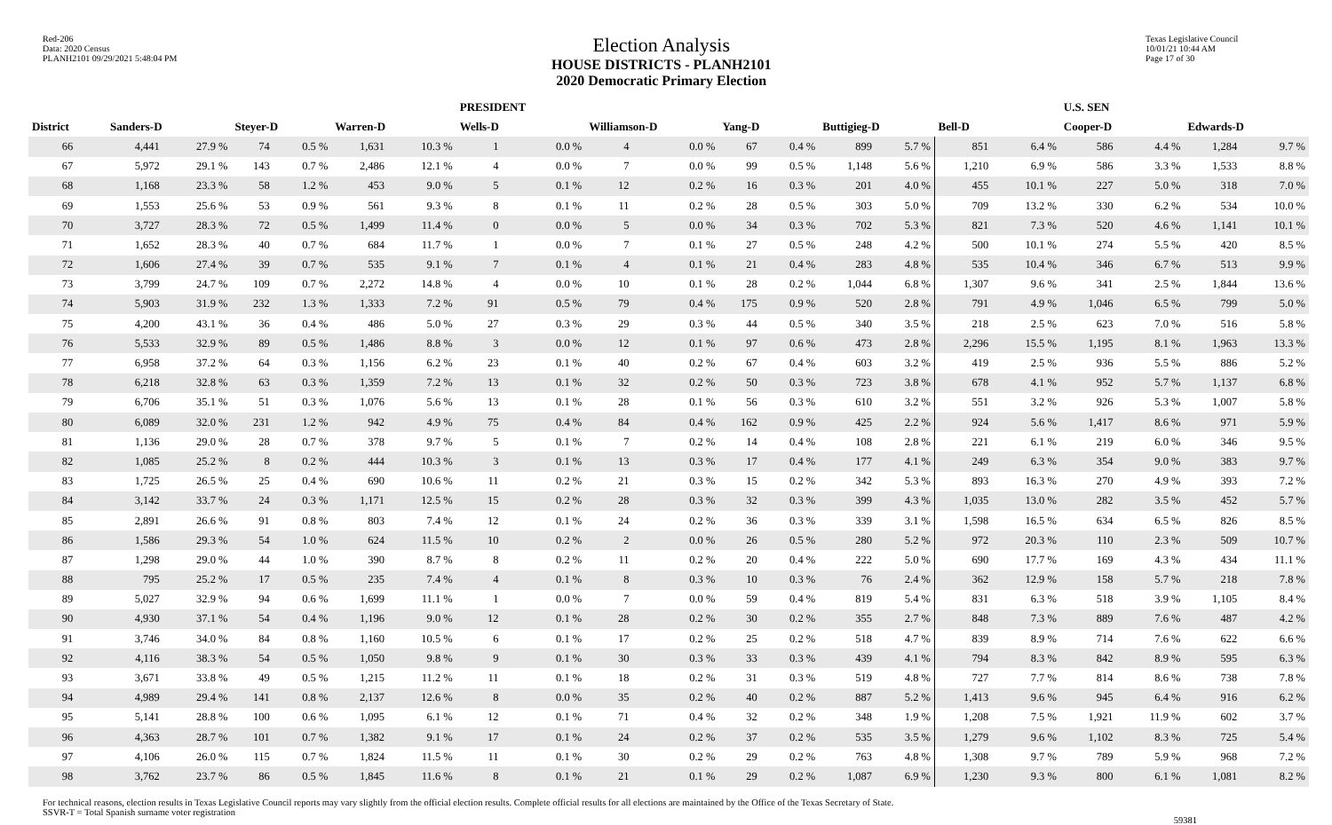Red-206
Data: 2020 Census
PLANH2101 09/29/2021 5:48:04 PM
Election Analysis
HOUSE DISTRICTS - PLANH2101
2020 Democratic Primary Election
Texas Legislative Council
10/01/21 10:44 AM
Page 17 of 30
| | | | | | | | PRESIDENT | | | | | | | | | | U.S. SEN | | | |
| --- | --- | --- | --- | --- | --- | --- | --- | --- | --- | --- | --- | --- | --- | --- | --- | --- | --- | --- | --- | --- |
| District | Sanders-D | | Steyer-D | | Warren-D | | Wells-D | | Williamson-D | | Yang-D | | Buttigieg-D | | Bell-D | | Cooper-D | | Edwards-D | |
| 66 | 4,441 | 27.9 % | 74 | 0.5 % | 1,631 | 10.3 % | 1 | 0.0 % | 4 | 0.0 % | 67 | 0.4 % | 899 | 5.7 % | 851 | 6.4 % | 586 | 4.4 % | 1,284 | 9.7 % |
| 67 | 5,972 | 29.1 % | 143 | 0.7 % | 2,486 | 12.1 % | 4 | 0.0 % | 7 | 0.0 % | 99 | 0.5 % | 1,148 | 5.6 % | 1,210 | 6.9 % | 586 | 3.3 % | 1,533 | 8.8 % |
| 68 | 1,168 | 23.3 % | 58 | 1.2 % | 453 | 9.0 % | 5 | 0.1 % | 12 | 0.2 % | 16 | 0.3 % | 201 | 4.0 % | 455 | 10.1 % | 227 | 5.0 % | 318 | 7.0 % |
| 69 | 1,553 | 25.6 % | 53 | 0.9 % | 561 | 9.3 % | 8 | 0.1 % | 11 | 0.2 % | 28 | 0.5 % | 303 | 5.0 % | 709 | 13.2 % | 330 | 6.2 % | 534 | 10.0 % |
| 70 | 3,727 | 28.3 % | 72 | 0.5 % | 1,499 | 11.4 % | 0 | 0.0 % | 5 | 0.0 % | 34 | 0.3 % | 702 | 5.3 % | 821 | 7.3 % | 520 | 4.6 % | 1,141 | 10.1 % |
| 71 | 1,652 | 28.3 % | 40 | 0.7 % | 684 | 11.7 % | 1 | 0.0 % | 7 | 0.1 % | 27 | 0.5 % | 248 | 4.2 % | 500 | 10.1 % | 274 | 5.5 % | 420 | 8.5 % |
| 72 | 1,606 | 27.4 % | 39 | 0.7 % | 535 | 9.1 % | 7 | 0.1 % | 4 | 0.1 % | 21 | 0.4 % | 283 | 4.8 % | 535 | 10.4 % | 346 | 6.7 % | 513 | 9.9 % |
| 73 | 3,799 | 24.7 % | 109 | 0.7 % | 2,272 | 14.8 % | 4 | 0.0 % | 10 | 0.1 % | 28 | 0.2 % | 1,044 | 6.8 % | 1,307 | 9.6 % | 341 | 2.5 % | 1,844 | 13.6 % |
| 74 | 5,903 | 31.9 % | 232 | 1.3 % | 1,333 | 7.2 % | 91 | 0.5 % | 79 | 0.4 % | 175 | 0.9 % | 520 | 2.8 % | 791 | 4.9 % | 1,046 | 6.5 % | 799 | 5.0 % |
| 75 | 4,200 | 43.1 % | 36 | 0.4 % | 486 | 5.0 % | 27 | 0.3 % | 29 | 0.3 % | 44 | 0.5 % | 340 | 3.5 % | 218 | 2.5 % | 623 | 7.0 % | 516 | 5.8 % |
| 76 | 5,533 | 32.9 % | 89 | 0.5 % | 1,486 | 8.8 % | 3 | 0.0 % | 12 | 0.1 % | 97 | 0.6 % | 473 | 2.8 % | 2,296 | 15.5 % | 1,195 | 8.1 % | 1,963 | 13.3 % |
| 77 | 6,958 | 37.2 % | 64 | 0.3 % | 1,156 | 6.2 % | 23 | 0.1 % | 40 | 0.2 % | 67 | 0.4 % | 603 | 3.2 % | 419 | 2.5 % | 936 | 5.5 % | 886 | 5.2 % |
| 78 | 6,218 | 32.8 % | 63 | 0.3 % | 1,359 | 7.2 % | 13 | 0.1 % | 32 | 0.2 % | 50 | 0.3 % | 723 | 3.8 % | 678 | 4.1 % | 952 | 5.7 % | 1,137 | 6.8 % |
| 79 | 6,706 | 35.1 % | 51 | 0.3 % | 1,076 | 5.6 % | 13 | 0.1 % | 28 | 0.1 % | 56 | 0.3 % | 610 | 3.2 % | 551 | 3.2 % | 926 | 5.3 % | 1,007 | 5.8 % |
| 80 | 6,089 | 32.0 % | 231 | 1.2 % | 942 | 4.9 % | 75 | 0.4 % | 84 | 0.4 % | 162 | 0.9 % | 425 | 2.2 % | 924 | 5.6 % | 1,417 | 8.6 % | 971 | 5.9 % |
| 81 | 1,136 | 29.0 % | 28 | 0.7 % | 378 | 9.7 % | 5 | 0.1 % | 7 | 0.2 % | 14 | 0.4 % | 108 | 2.8 % | 221 | 6.1 % | 219 | 6.0 % | 346 | 9.5 % |
| 82 | 1,085 | 25.2 % | 8 | 0.2 % | 444 | 10.3 % | 3 | 0.1 % | 13 | 0.3 % | 17 | 0.4 % | 177 | 4.1 % | 249 | 6.3 % | 354 | 9.0 % | 383 | 9.7 % |
| 83 | 1,725 | 26.5 % | 25 | 0.4 % | 690 | 10.6 % | 11 | 0.2 % | 21 | 0.3 % | 15 | 0.2 % | 342 | 5.3 % | 893 | 16.3 % | 270 | 4.9 % | 393 | 7.2 % |
| 84 | 3,142 | 33.7 % | 24 | 0.3 % | 1,171 | 12.5 % | 15 | 0.2 % | 28 | 0.3 % | 32 | 0.3 % | 399 | 4.3 % | 1,035 | 13.0 % | 282 | 3.5 % | 452 | 5.7 % |
| 85 | 2,891 | 26.6 % | 91 | 0.8 % | 803 | 7.4 % | 12 | 0.1 % | 24 | 0.2 % | 36 | 0.3 % | 339 | 3.1 % | 1,598 | 16.5 % | 634 | 6.5 % | 826 | 8.5 % |
| 86 | 1,586 | 29.3 % | 54 | 1.0 % | 624 | 11.5 % | 10 | 0.2 % | 2 | 0.0 % | 26 | 0.5 % | 280 | 5.2 % | 972 | 20.3 % | 110 | 2.3 % | 509 | 10.7 % |
| 87 | 1,298 | 29.0 % | 44 | 1.0 % | 390 | 8.7 % | 8 | 0.2 % | 11 | 0.2 % | 20 | 0.4 % | 222 | 5.0 % | 690 | 17.7 % | 169 | 4.3 % | 434 | 11.1 % |
| 88 | 795 | 25.2 % | 17 | 0.5 % | 235 | 7.4 % | 4 | 0.1 % | 8 | 0.3 % | 10 | 0.3 % | 76 | 2.4 % | 362 | 12.9 % | 158 | 5.7 % | 218 | 7.8 % |
| 89 | 5,027 | 32.9 % | 94 | 0.6 % | 1,699 | 11.1 % | 1 | 0.0 % | 7 | 0.0 % | 59 | 0.4 % | 819 | 5.4 % | 831 | 6.3 % | 518 | 3.9 % | 1,105 | 8.4 % |
| 90 | 4,930 | 37.1 % | 54 | 0.4 % | 1,196 | 9.0 % | 12 | 0.1 % | 28 | 0.2 % | 30 | 0.2 % | 355 | 2.7 % | 848 | 7.3 % | 889 | 7.6 % | 487 | 4.2 % |
| 91 | 3,746 | 34.0 % | 84 | 0.8 % | 1,160 | 10.5 % | 6 | 0.1 % | 17 | 0.2 % | 25 | 0.2 % | 518 | 4.7 % | 839 | 8.9 % | 714 | 7.6 % | 622 | 6.6 % |
| 92 | 4,116 | 38.3 % | 54 | 0.5 % | 1,050 | 9.8 % | 9 | 0.1 % | 30 | 0.3 % | 33 | 0.3 % | 439 | 4.1 % | 794 | 8.3 % | 842 | 8.9 % | 595 | 6.3 % |
| 93 | 3,671 | 33.8 % | 49 | 0.5 % | 1,215 | 11.2 % | 11 | 0.1 % | 18 | 0.2 % | 31 | 0.3 % | 519 | 4.8 % | 727 | 7.7 % | 814 | 8.6 % | 738 | 7.8 % |
| 94 | 4,989 | 29.4 % | 141 | 0.8 % | 2,137 | 12.6 % | 8 | 0.0 % | 35 | 0.2 % | 40 | 0.2 % | 887 | 5.2 % | 1,413 | 9.6 % | 945 | 6.4 % | 916 | 6.2 % |
| 95 | 5,141 | 28.8 % | 100 | 0.6 % | 1,095 | 6.1 % | 12 | 0.1 % | 71 | 0.4 % | 32 | 0.2 % | 348 | 1.9 % | 1,208 | 7.5 % | 1,921 | 11.9 % | 602 | 3.7 % |
| 96 | 4,363 | 28.7 % | 101 | 0.7 % | 1,382 | 9.1 % | 17 | 0.1 % | 24 | 0.2 % | 37 | 0.2 % | 535 | 3.5 % | 1,279 | 9.6 % | 1,102 | 8.3 % | 725 | 5.4 % |
| 97 | 4,106 | 26.0 % | 115 | 0.7 % | 1,824 | 11.5 % | 11 | 0.1 % | 30 | 0.2 % | 29 | 0.2 % | 763 | 4.8 % | 1,308 | 9.7 % | 789 | 5.9 % | 968 | 7.2 % |
| 98 | 3,762 | 23.7 % | 86 | 0.5 % | 1,845 | 11.6 % | 8 | 0.1 % | 21 | 0.1 % | 29 | 0.2 % | 1,087 | 6.9 % | 1,230 | 9.3 % | 800 | 6.1 % | 1,081 | 8.2 % |
For technical reasons, election results in Texas Legislative Council reports may vary slightly from the official election results. Complete official results for all elections are maintained by the Office of the Texas Secretary of State.
SSVR-T = Total Spanish surname voter registration
59381